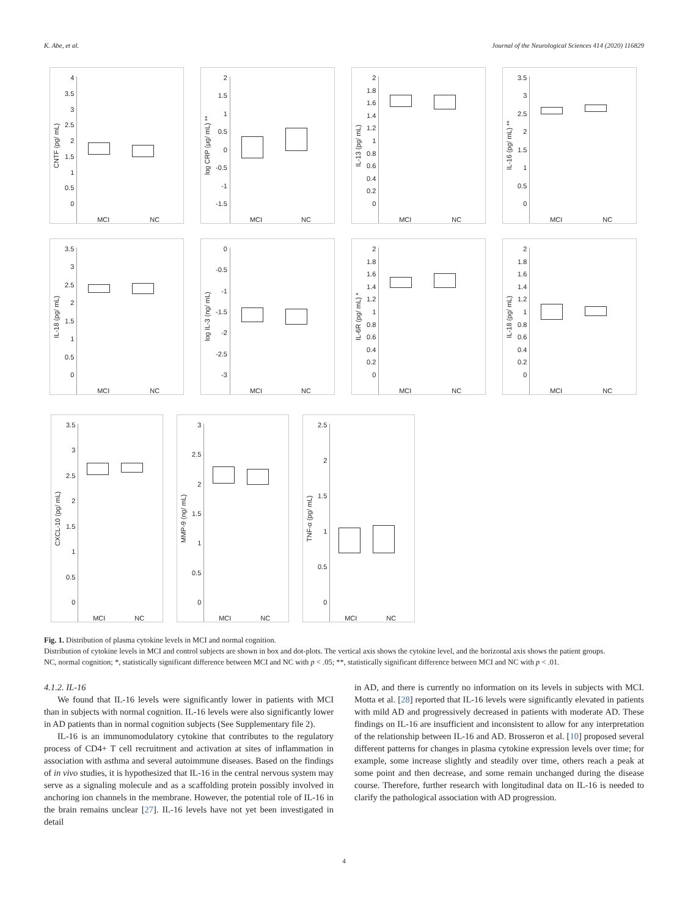K. Abe, et al. Journal of the Neurological Sciences 414 (2020) 116829
CNTF (pg/ mL)
4
3.5
3
2.5
2
1.5
1
0.5
0
MCI NC
log CRP (μg/ mL) **
2
1.5
1
0.5
0
-0.5
-1
-1.5
MCI NC
IL-13 (pg/ mL)
2
1.8
1.6
1.4
1.2
1
0.8
0.6
0.4
0.2
0
MCI NC
IL-16 (pg/ mL) **
3.5
3
2.5
2
1.5
1
0.5
0
MCI NC
IL-18 (pg/ mL)
3.5
3
2.5
2
1.5
1
0.5
0
MCI NC
log IL-3 (ng/ mL)
0
-0.5
-1
-1.5
-2
-2.5
-3
MCI NC
IL-6R (pg/ mL) *
2
1.8
1.6
1.4
1.2
1
0.8
0.6
0.4
0.2
0
MCI NC
IL-18 (pg/ mL)
2
1.8
1.6
1.4
1.2
1
0.8
0.6
0.4
0.2
0
MCI NC
CXCL-10 (pg/ mL)
3.5
3
2.5
2
1.5
1
0.5
0
MCI NC
MMP-9 (ng/ mL)
3
2.5
2
1.5
1
0.5
0
MCI NC
TNF-α (pg/ mL)
2.5
2
1.5
1
0.5
0
MCI NC
Fig. 1. Distribution of plasma cytokine levels in MCI and normal cognition.
Distribution of cytokine levels in MCI and control subjects are shown in box and dot-plots. The vertical axis shows the cytokine level, and the horizontal axis shows the patient groups.
NC, normal cognition; *, statistically significant difference between MCI and NC with p < .05; **, statistically significant difference between MCI and NC with p < .01.
4.1.2. IL-16
We found that IL-16 levels were significantly lower in patients with MCI than in subjects with normal cognition. IL-16 levels were also significantly lower in AD patients than in normal cognition subjects (See Supplementary file 2).
IL-16 is an immunomodulatory cytokine that contributes to the regulatory process of CD4+ T cell recruitment and activation at sites of inflammation in association with asthma and several autoimmune diseases. Based on the findings of in vivo studies, it is hypothesized that IL-16 in the central nervous system may serve as a signaling molecule and as a scaffolding protein possibly involved in anchoring ion channels in the membrane. However, the potential role of IL-16 in the brain remains unclear [27]. IL-16 levels have not yet been investigated in detail
in AD, and there is currently no information on its levels in subjects with MCI. Motta et al. [28] reported that IL-16 levels were significantly elevated in patients with mild AD and progressively decreased in patients with moderate AD. These findings on IL-16 are insufficient and inconsistent to allow for any interpretation of the relationship between IL-16 and AD. Brosseron et al. [10] proposed several different patterns for changes in plasma cytokine expression levels over time; for example, some increase slightly and steadily over time, others reach a peak at some point and then decrease, and some remain unchanged during the disease course. Therefore, further research with longitudinal data on IL-16 is needed to clarify the pathological association with AD progression.
4